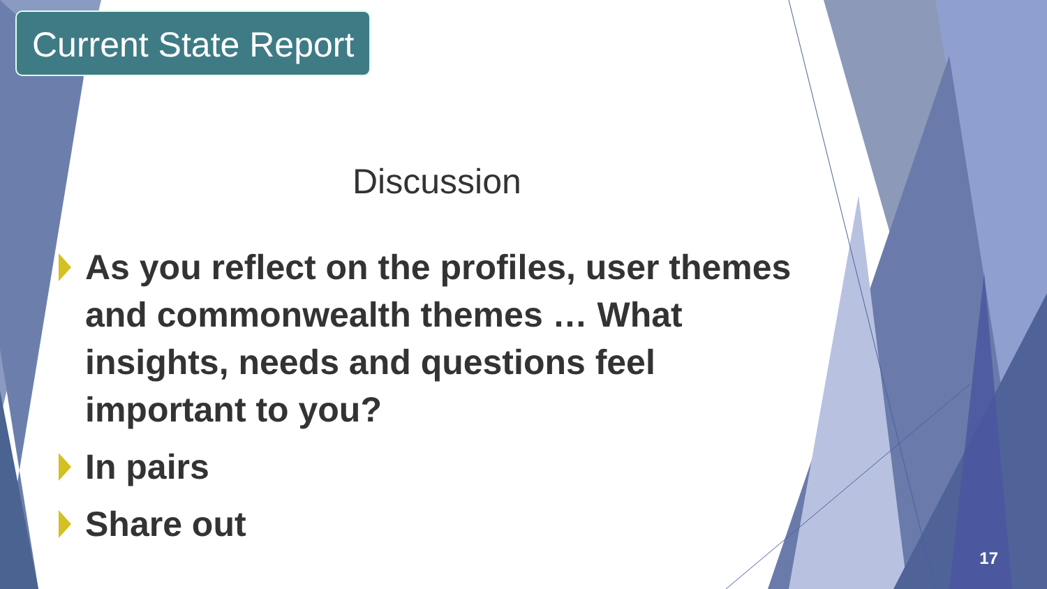Current State Report
Discussion
As you reflect on the profiles, user themes and commonwealth themes … What insights, needs and questions feel important to you?
In pairs
Share out
17